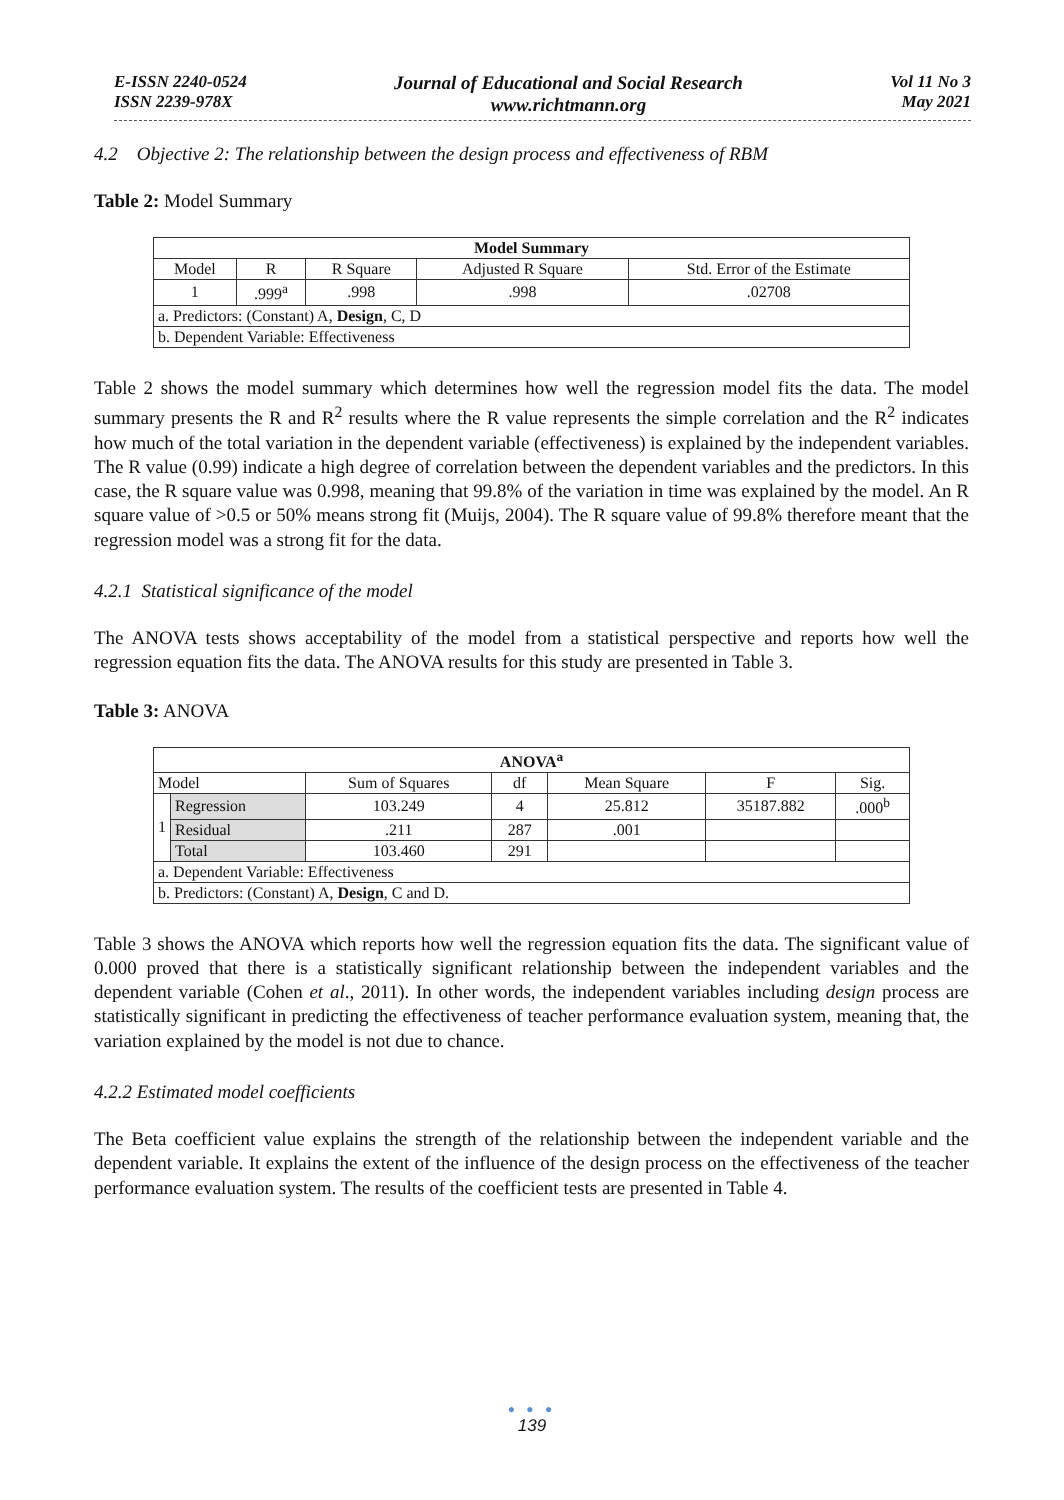E-ISSN 2240-0524
ISSN 2239-978X
Journal of Educational and Social Research
www.richtmann.org
Vol 11 No 3
May 2021
4.2 Objective 2: The relationship between the design process and effectiveness of RBM
Table 2: Model Summary
| Model Summary | | | | |
| --- | --- | --- | --- | --- |
| Model | R | R Square | Adjusted R Square | Std. Error of the Estimate |
| 1 | .999<sup>a</sup> | .998 | .998 | .02708 |
| a. Predictors: (Constant) A, Design , C, D | | | | |
| b. Dependent Variable: Effectiveness | | | | |
Table 2 shows the model summary which determines how well the regression model fits the data. The model summary presents the R and R<sup>2</sup> results where the R value represents the simple correlation and the R<sup>2</sup> indicates how much of the total variation in the dependent variable (effectiveness) is explained by the independent variables. The R value (0.99) indicate a high degree of correlation between the dependent variables and the predictors. In this case, the R square value was 0.998, meaning that 99.8% of the variation in time was explained by the model. An R square value of >0.5 or 50% means strong fit (Muijs, 2004). The R square value of 99.8% therefore meant that the regression model was a strong fit for the data.
4.2.1 Statistical significance of the model
The ANOVA tests shows acceptability of the model from a statistical perspective and reports how well the regression equation fits the data. The ANOVA results for this study are presented in Table 3.
Table 3: ANOVA
| ANOVA<sup>a</sup> | | | | | | |
| --- | --- | --- | --- | --- | --- | --- |
| Model | | Sum of Squares | df | Mean Square | F | Sig. |
| 1 | Regression | 103.249 | 4 | 25.812 | 35187.882 | .000<sup>b</sup> |
| | Residual | .211 | 287 | .001 | | |
| | Total | 103.460 | 291 | | | |
| a. Dependent Variable: Effectiveness | | | | | | |
| b. Predictors: (Constant) A, Design , C and D. | | | | | | |
Table 3 shows the ANOVA which reports how well the regression equation fits the data. The significant value of 0.000 proved that there is a statistically significant relationship between the independent variables and the dependent variable (Cohen et al., 2011). In other words, the independent variables including design process are statistically significant in predicting the effectiveness of teacher performance evaluation system, meaning that, the variation explained by the model is not due to chance.
4.2.2 Estimated model coefficients
The Beta coefficient value explains the strength of the relationship between the independent variable and the dependent variable. It explains the extent of the influence of the design process on the effectiveness of the teacher performance evaluation system. The results of the coefficient tests are presented in Table 4.
● ● ●
139